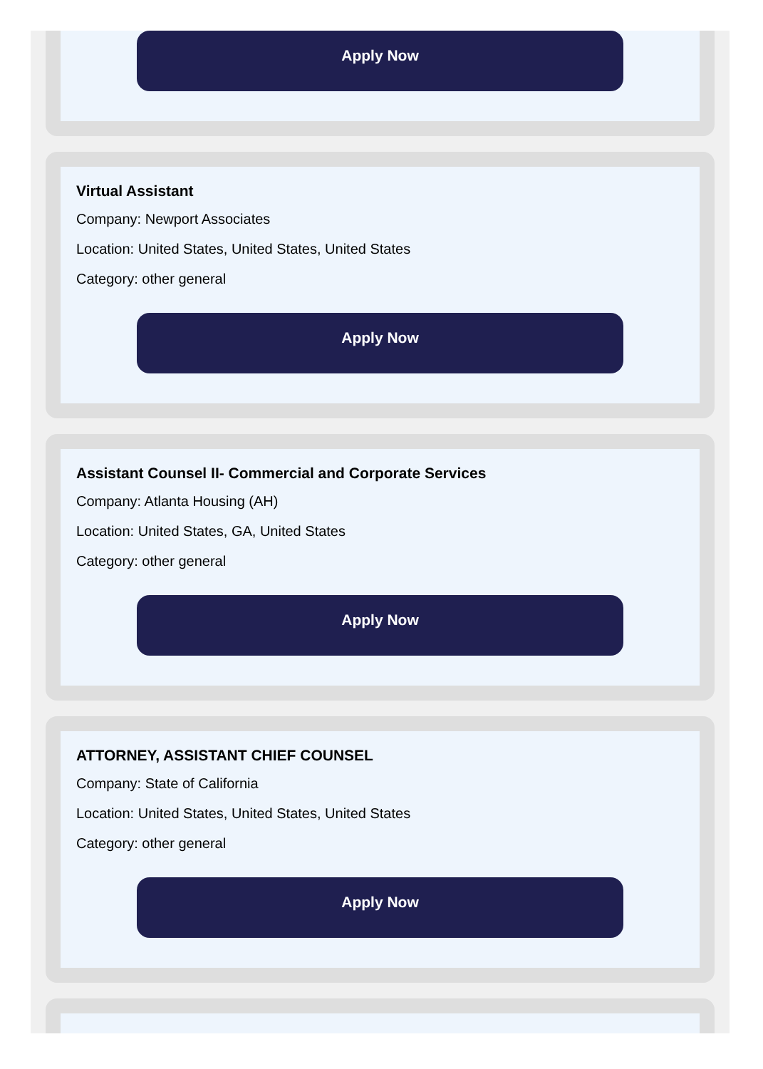Apply Now
Virtual Assistant
Company: Newport Associates
Location: United States, United States, United States
Category: other general
Apply Now
Assistant Counsel II- Commercial and Corporate Services
Company: Atlanta Housing (AH)
Location: United States, GA, United States
Category: other general
Apply Now
ATTORNEY, ASSISTANT CHIEF COUNSEL
Company: State of California
Location: United States, United States, United States
Category: other general
Apply Now